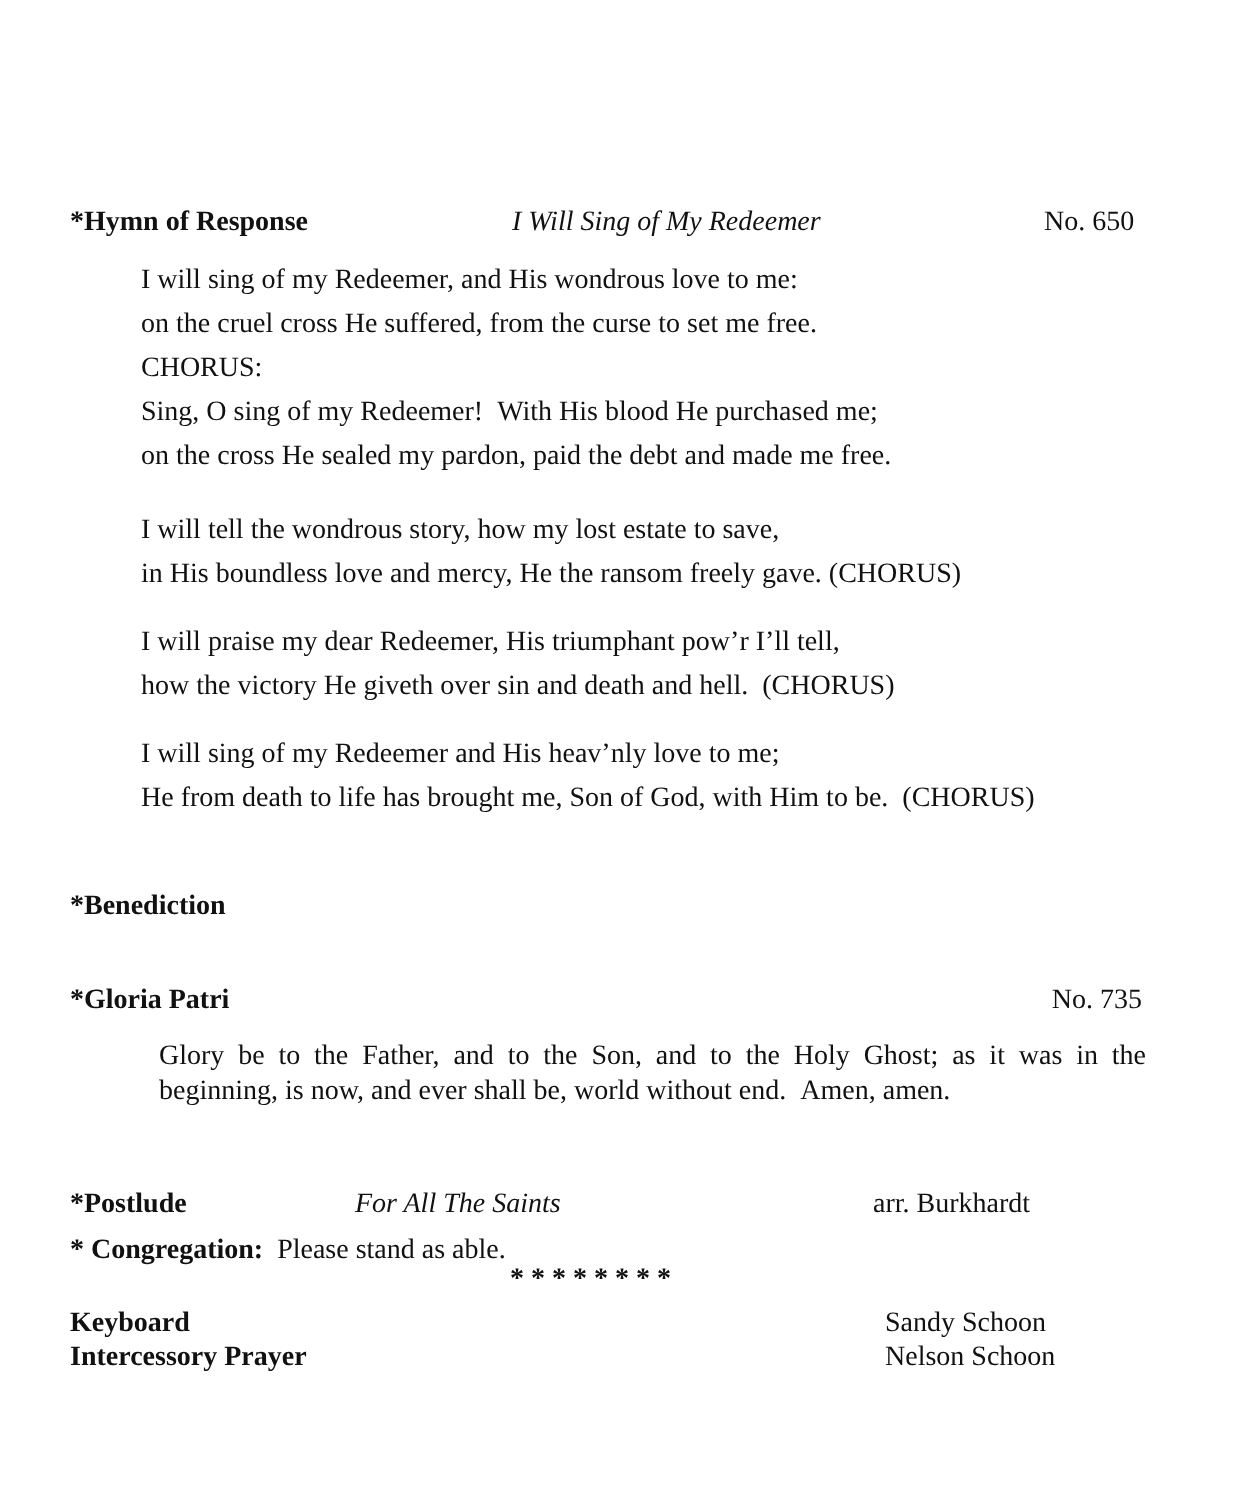*Hymn of Response I Will Sing of My Redeemer No. 650
I will sing of my Redeemer, and His wondrous love to me:
on the cruel cross He suffered, from the curse to set me free.
CHORUS:
Sing, O sing of my Redeemer! With His blood He purchased me;
on the cross He sealed my pardon, paid the debt and made me free.
I will tell the wondrous story, how my lost estate to save,
in His boundless love and mercy, He the ransom freely gave. (CHORUS)
I will praise my dear Redeemer, His triumphant pow’r I’ll tell,
how the victory He giveth over sin and death and hell. (CHORUS)
I will sing of my Redeemer and His heav’nly love to me;
He from death to life has brought me, Son of God, with Him to be. (CHORUS)
*Benediction
*Gloria Patri No. 735
Glory be to the Father, and to the Son, and to the Holy Ghost; as it was in the beginning, is now, and ever shall be, world without end. Amen, amen.
*Postlude For All The Saints arr. Burkhardt
* Congregation: Please stand as able.
* * * * * * * *
Keyboard Sandy Schoon
Intercessory Prayer Nelson Schoon